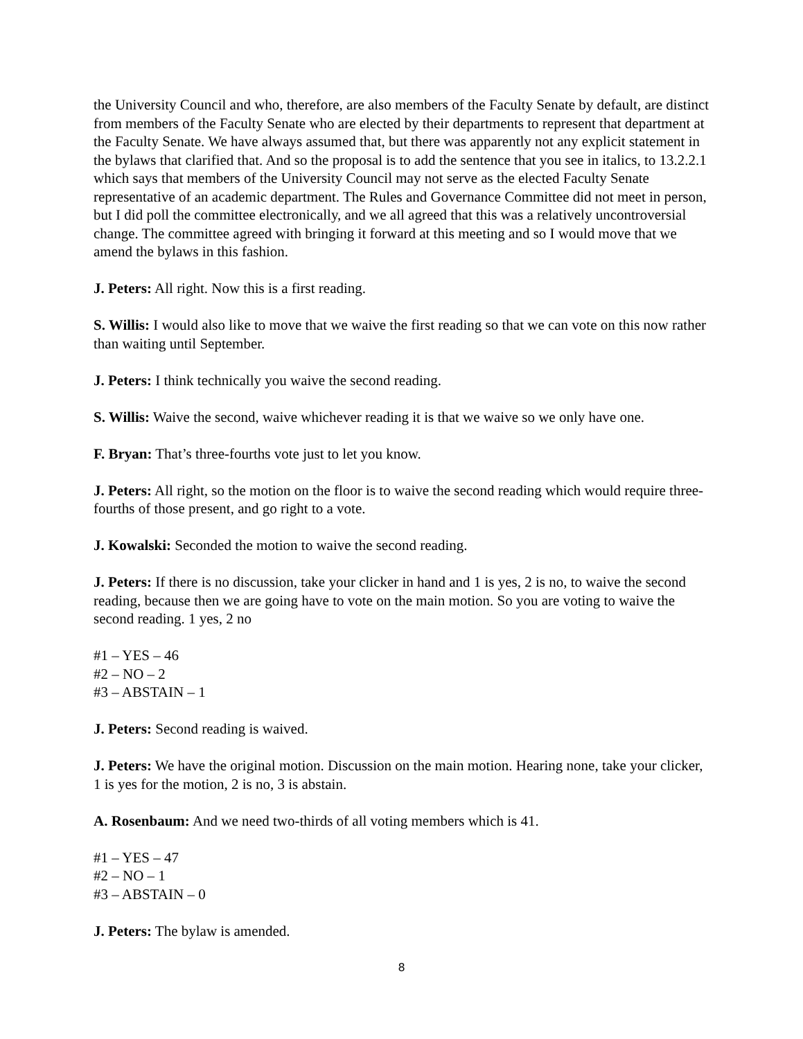the University Council and who, therefore, are also members of the Faculty Senate by default, are distinct from members of the Faculty Senate who are elected by their departments to represent that department at the Faculty Senate. We have always assumed that, but there was apparently not any explicit statement in the bylaws that clarified that. And so the proposal is to add the sentence that you see in italics, to 13.2.2.1 which says that members of the University Council may not serve as the elected Faculty Senate representative of an academic department. The Rules and Governance Committee did not meet in person, but I did poll the committee electronically, and we all agreed that this was a relatively uncontroversial change. The committee agreed with bringing it forward at this meeting and so I would move that we amend the bylaws in this fashion.
J. Peters: All right. Now this is a first reading.
S. Willis: I would also like to move that we waive the first reading so that we can vote on this now rather than waiting until September.
J. Peters: I think technically you waive the second reading.
S. Willis: Waive the second, waive whichever reading it is that we waive so we only have one.
F. Bryan: That’s three-fourths vote just to let you know.
J. Peters: All right, so the motion on the floor is to waive the second reading which would require three-fourths of those present, and go right to a vote.
J. Kowalski: Seconded the motion to waive the second reading.
J. Peters: If there is no discussion, take your clicker in hand and 1 is yes, 2 is no, to waive the second reading, because then we are going have to vote on the main motion. So you are voting to waive the second reading. 1 yes, 2 no
#1 – YES – 46
#2 – NO – 2
#3 – ABSTAIN – 1
J. Peters: Second reading is waived.
J. Peters: We have the original motion. Discussion on the main motion. Hearing none, take your clicker, 1 is yes for the motion, 2 is no, 3 is abstain.
A. Rosenbaum: And we need two-thirds of all voting members which is 41.
#1 – YES – 47
#2 – NO – 1
#3 – ABSTAIN – 0
J. Peters: The bylaw is amended.
8